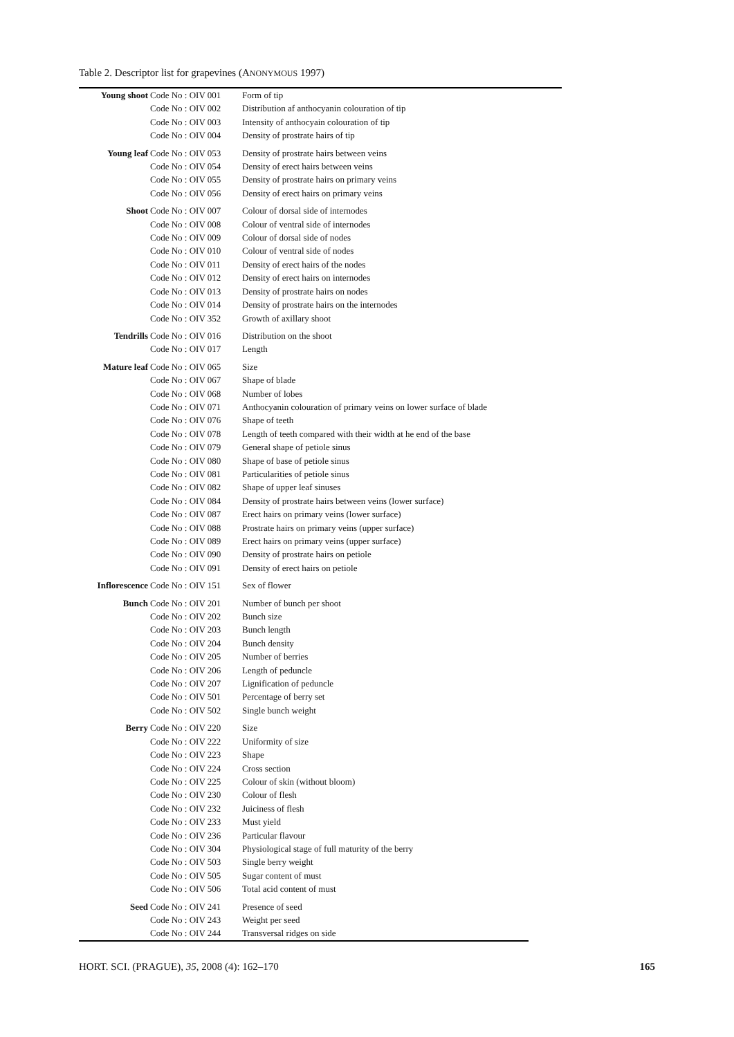Table 2. Descriptor list for grapevines (ANONYMOUS 1997)
| Young shoot | Code No : OIV 001 | Form of tip |
| | Code No : OIV 002 | Distribution af anthocyanin colouration of tip |
| | Code No : OIV 003 | Intensity of anthocyain colouration of tip |
| | Code No : OIV 004 | Density of prostrate hairs of tip |
| Young leaf | Code No : OIV 053 | Density of prostrate hairs between veins |
| | Code No : OIV 054 | Density of erect hairs between veins |
| | Code No : OIV 055 | Density of prostrate hairs on primary veins |
| | Code No : OIV 056 | Density of erect hairs on primary veins |
| Shoot | Code No : OIV 007 | Colour of dorsal side of internodes |
| | Code No : OIV 008 | Colour of ventral side of internodes |
| | Code No : OIV 009 | Colour of dorsal side of nodes |
| | Code No : OIV 010 | Colour of ventral side of nodes |
| | Code No : OIV 011 | Density of erect hairs of the nodes |
| | Code No : OIV 012 | Density of erect hairs on internodes |
| | Code No : OIV 013 | Density of prostrate hairs on nodes |
| | Code No : OIV 014 | Density of prostrate hairs on the internodes |
| | Code No : OIV 352 | Growth of axillary shoot |
| Tendrills | Code No : OIV 016 | Distribution on the shoot |
| | Code No : OIV 017 | Length |
| Mature leaf | Code No : OIV 065 | Size |
| | Code No : OIV 067 | Shape of blade |
| | Code No : OIV 068 | Number of lobes |
| | Code No : OIV 071 | Anthocyanin colouration of primary veins on lower surface of blade |
| | Code No : OIV 076 | Shape of teeth |
| | Code No : OIV 078 | Length of teeth compared with their width at he end of the base |
| | Code No : OIV 079 | General shape of petiole sinus |
| | Code No : OIV 080 | Shape of base of petiole sinus |
| | Code No : OIV 081 | Particularities of petiole sinus |
| | Code No : OIV 082 | Shape of upper leaf sinuses |
| | Code No : OIV 084 | Density of prostrate hairs between veins (lower surface) |
| | Code No : OIV 087 | Erect hairs on primary veins (lower surface) |
| | Code No : OIV 088 | Prostrate hairs on primary veins (upper surface) |
| | Code No : OIV 089 | Erect hairs on primary veins (upper surface) |
| | Code No : OIV 090 | Density of prostrate hairs on petiole |
| | Code No : OIV 091 | Density of erect hairs on petiole |
| Inflorescence | Code No : OIV 151 | Sex of flower |
| Bunch | Code No : OIV 201 | Number of bunch per shoot |
| | Code No : OIV 202 | Bunch size |
| | Code No : OIV 203 | Bunch length |
| | Code No : OIV 204 | Bunch density |
| | Code No : OIV 205 | Number of berries |
| | Code No : OIV 206 | Length of peduncle |
| | Code No : OIV 207 | Lignification of peduncle |
| | Code No : OIV 501 | Percentage of berry set |
| | Code No : OIV 502 | Single bunch weight |
| Berry | Code No : OIV 220 | Size |
| | Code No : OIV 222 | Uniformity of size |
| | Code No : OIV 223 | Shape |
| | Code No : OIV 224 | Cross section |
| | Code No : OIV 225 | Colour of skin (without bloom) |
| | Code No : OIV 230 | Colour of flesh |
| | Code No : OIV 232 | Juiciness of flesh |
| | Code No : OIV 233 | Must yield |
| | Code No : OIV 236 | Particular flavour |
| | Code No : OIV 304 | Physiological stage of full maturity of the berry |
| | Code No : OIV 503 | Single berry weight |
| | Code No : OIV 505 | Sugar content of must |
| | Code No : OIV 506 | Total acid content of must |
| Seed | Code No : OIV 241 | Presence of seed |
| | Code No : OIV 243 | Weight per seed |
| | Code No : OIV 244 | Transversal ridges on side |
HORT. SCI. (PRAGUE), 35, 2008 (4): 162–170 165